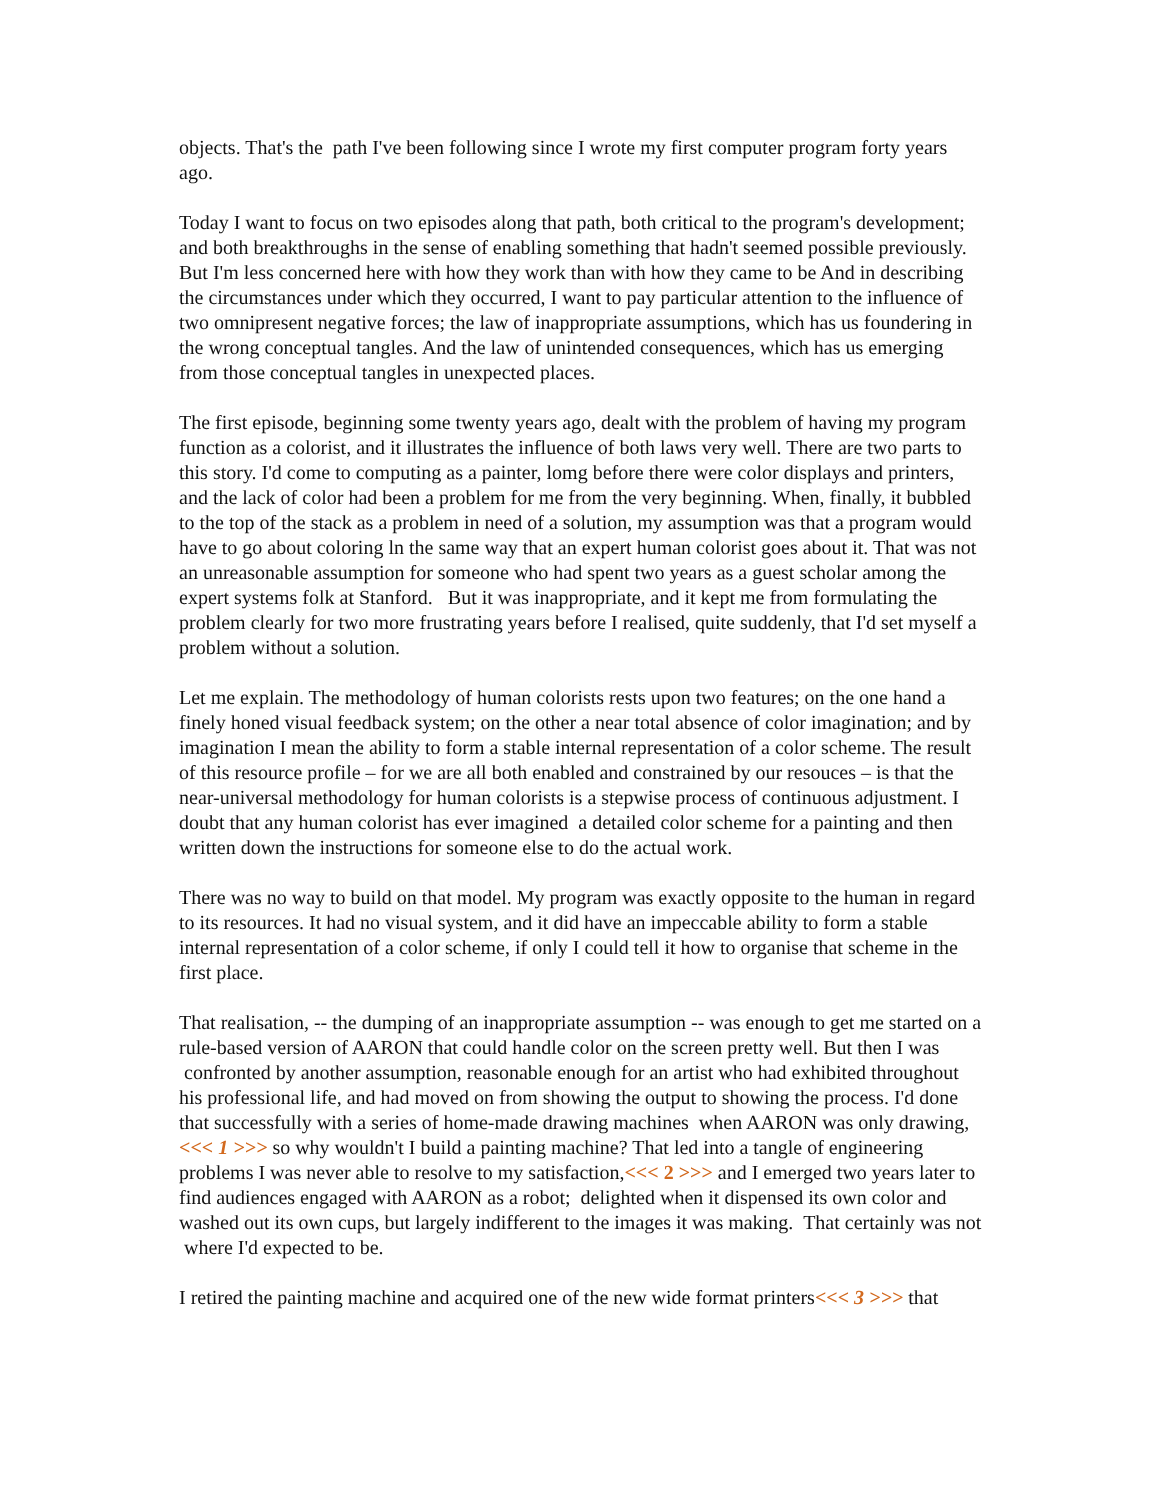objects. That's the path I've been following since I wrote my first computer program forty years ago.
Today I want to focus on two episodes along that path, both critical to the program's development; and both breakthroughs in the sense of enabling something that hadn't seemed possible previously. But I'm less concerned here with how they work than with how they came to be And in describing the circumstances under which they occurred, I want to pay particular attention to the influence of two omnipresent negative forces; the law of inappropriate assumptions, which has us foundering in the wrong conceptual tangles. And the law of unintended consequences, which has us emerging from those conceptual tangles in unexpected places.
The first episode, beginning some twenty years ago, dealt with the problem of having my program function as a colorist, and it illustrates the influence of both laws very well. There are two parts to this story. I'd come to computing as a painter, lomg before there were color displays and printers, and the lack of color had been a problem for me from the very beginning. When, finally, it bubbled to the top of the stack as a problem in need of a solution, my assumption was that a program would have to go about coloring ln the same way that an expert human colorist goes about it. That was not an unreasonable assumption for someone who had spent two years as a guest scholar among the expert systems folk at Stanford. But it was inappropriate, and it kept me from formulating the problem clearly for two more frustrating years before I realised, quite suddenly, that I'd set myself a problem without a solution.
Let me explain. The methodology of human colorists rests upon two features; on the one hand a finely honed visual feedback system; on the other a near total absence of color imagination; and by imagination I mean the ability to form a stable internal representation of a color scheme. The result of this resource profile – for we are all both enabled and constrained by our resouces – is that the near-universal methodology for human colorists is a stepwise process of continuous adjustment. I doubt that any human colorist has ever imagined a detailed color scheme for a painting and then written down the instructions for someone else to do the actual work.
There was no way to build on that model. My program was exactly opposite to the human in regard to its resources. It had no visual system, and it did have an impeccable ability to form a stable internal representation of a color scheme, if only I could tell it how to organise that scheme in the first place.
That realisation, -- the dumping of an inappropriate assumption -- was enough to get me started on a rule-based version of AARON that could handle color on the screen pretty well. But then I was confronted by another assumption, reasonable enough for an artist who had exhibited throughout his professional life, and had moved on from showing the output to showing the process. I'd done that successfully with a series of home-made drawing machines when AARON was only drawing, <<< 1 >>> so why wouldn't I build a painting machine? That led into a tangle of engineering problems I was never able to resolve to my satisfaction,<<< 2 >>> and I emerged two years later to find audiences engaged with AARON as a robot; delighted when it dispensed its own color and washed out its own cups, but largely indifferent to the images it was making. That certainly was not where I'd expected to be.
I retired the painting machine and acquired one of the new wide format printers<<< 3 >>> that